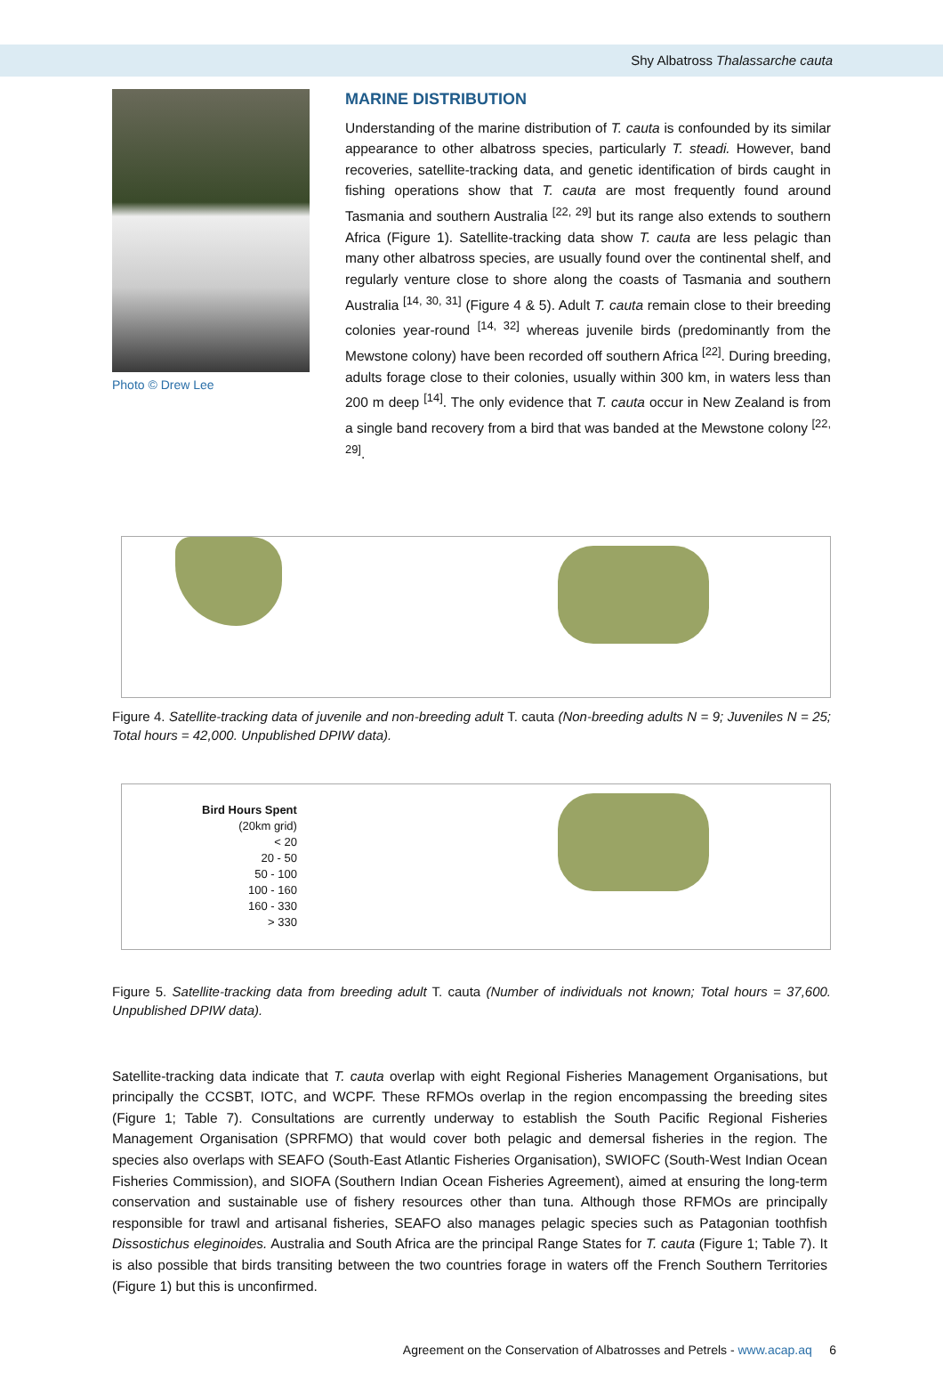Shy Albatross Thalassarche cauta
Photo © Drew Lee
MARINE DISTRIBUTION
Understanding of the marine distribution of T. cauta is confounded by its similar appearance to other albatross species, particularly T. steadi. However, band recoveries, satellite-tracking data, and genetic identification of birds caught in fishing operations show that T. cauta are most frequently found around Tasmania and southern Australia <sup>[22, 29]</sup> but its range also extends to southern Africa (Figure 1). Satellite-tracking data show T. cauta are less pelagic than many other albatross species, are usually found over the continental shelf, and regularly venture close to shore along the coasts of Tasmania and southern Australia <sup>[14, 30, 31]</sup> (Figure 4 & 5). Adult T. cauta remain close to their breeding colonies year-round <sup>[14, 32]</sup> whereas juvenile birds (predominantly from the Mewstone colony) have been recorded off southern Africa <sup>[22]</sup>. During breeding, adults forage close to their colonies, usually within 300 km, in waters less than 200 m deep <sup>[14]</sup>. The only evidence that T. cauta occur in New Zealand is from a single band recovery from a bird that was banded at the Mewstone colony <sup>[22, 29]</sup>.
Figure 4. Satellite-tracking data of juvenile and non-breeding adult T. cauta (Non-breeding adults N = 9; Juveniles N = 25; Total hours = 42,000. Unpublished DPIW data).
Bird Hours Spent
(20km grid)
< 20
20 - 50
50 - 100
100 - 160
160 - 330
> 330
Figure 5. Satellite-tracking data from breeding adult T. cauta (Number of individuals not known; Total hours = 37,600. Unpublished DPIW data).
Satellite-tracking data indicate that T. cauta overlap with eight Regional Fisheries Management Organisations, but principally the CCSBT, IOTC, and WCPF. These RFMOs overlap in the region encompassing the breeding sites (Figure 1; Table 7). Consultations are currently underway to establish the South Pacific Regional Fisheries Management Organisation (SPRFMO) that would cover both pelagic and demersal fisheries in the region. The species also overlaps with SEAFO (South-East Atlantic Fisheries Organisation), SWIOFC (South-West Indian Ocean Fisheries Commission), and SIOFA (Southern Indian Ocean Fisheries Agreement), aimed at ensuring the long-term conservation and sustainable use of fishery resources other than tuna. Although those RFMOs are principally responsible for trawl and artisanal fisheries, SEAFO also manages pelagic species such as Patagonian toothfish Dissostichus eleginoides. Australia and South Africa are the principal Range States for T. cauta (Figure 1; Table 7). It is also possible that birds transiting between the two countries forage in waters off the French Southern Territories (Figure 1) but this is unconfirmed.
Agreement on the Conservation of Albatrosses and Petrels - www.acap.aq 6